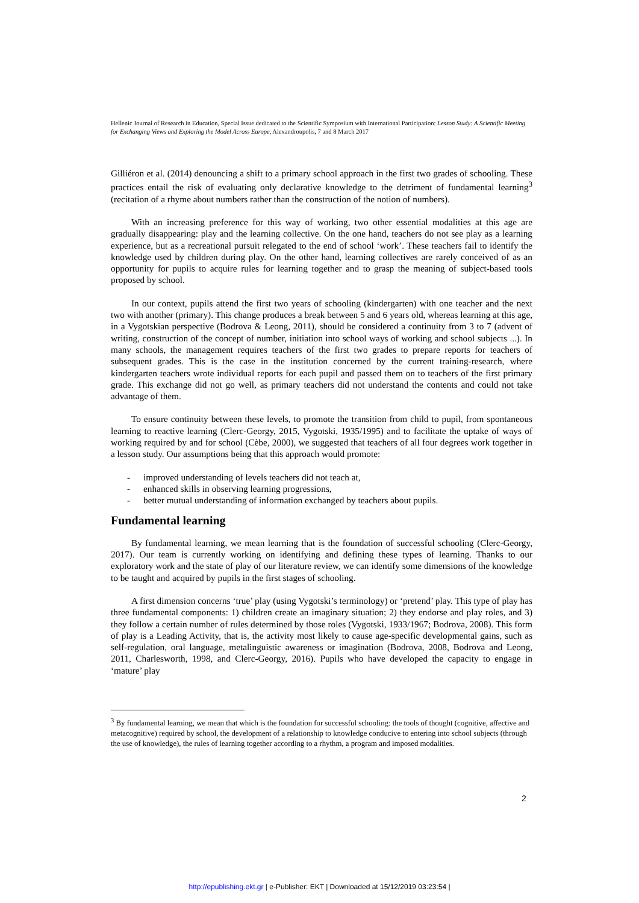Hellenic Journal of Research in Education, Special Issue dedicated to the Scientific Symposium with International Participation: Lesson Study: A Scientific Meeting for Exchanging Views and Exploring the Model Across Europe, Alexandroupolis, 7 and 8 March 2017
Gilliéron et al. (2014) denouncing a shift to a primary school approach in the first two grades of schooling. These practices entail the risk of evaluating only declarative knowledge to the detriment of fundamental learning<sup>3</sup> (recitation of a rhyme about numbers rather than the construction of the notion of numbers).
With an increasing preference for this way of working, two other essential modalities at this age are gradually disappearing: play and the learning collective. On the one hand, teachers do not see play as a learning experience, but as a recreational pursuit relegated to the end of school ‘work’. These teachers fail to identify the knowledge used by children during play. On the other hand, learning collectives are rarely conceived of as an opportunity for pupils to acquire rules for learning together and to grasp the meaning of subject-based tools proposed by school.
In our context, pupils attend the first two years of schooling (kindergarten) with one teacher and the next two with another (primary). This change produces a break between 5 and 6 years old, whereas learning at this age, in a Vygotskian perspective (Bodrova & Leong, 2011), should be considered a continuity from 3 to 7 (advent of writing, construction of the concept of number, initiation into school ways of working and school subjects ...). In many schools, the management requires teachers of the first two grades to prepare reports for teachers of subsequent grades. This is the case in the institution concerned by the current training-research, where kindergarten teachers wrote individual reports for each pupil and passed them on to teachers of the first primary grade. This exchange did not go well, as primary teachers did not understand the contents and could not take advantage of them.
To ensure continuity between these levels, to promote the transition from child to pupil, from spontaneous learning to reactive learning (Clerc-Georgy, 2015, Vygotski, 1935/1995) and to facilitate the uptake of ways of working required by and for school (Cèbe, 2000), we suggested that teachers of all four degrees work together in a lesson study. Our assumptions being that this approach would promote:
- improved understanding of levels teachers did not teach at,
- enhanced skills in observing learning progressions,
- better mutual understanding of information exchanged by teachers about pupils.
Fundamental learning
By fundamental learning, we mean learning that is the foundation of successful schooling (Clerc-Georgy, 2017). Our team is currently working on identifying and defining these types of learning. Thanks to our exploratory work and the state of play of our literature review, we can identify some dimensions of the knowledge to be taught and acquired by pupils in the first stages of schooling.
A first dimension concerns ‘true’ play (using Vygotski’s terminology) or ‘pretend’ play. This type of play has three fundamental components: 1) children create an imaginary situation; 2) they endorse and play roles, and 3) they follow a certain number of rules determined by those roles (Vygotski, 1933/1967; Bodrova, 2008). This form of play is a Leading Activity, that is, the activity most likely to cause age-specific developmental gains, such as self-regulation, oral language, metalinguistic awareness or imagination (Bodrova, 2008, Bodrova and Leong, 2011, Charlesworth, 1998, and Clerc-Georgy, 2016). Pupils who have developed the capacity to engage in ‘mature’ play
<sup>3</sup> By fundamental learning, we mean that which is the foundation for successful schooling: the tools of thought (cognitive, affective and metacognitive) required by school, the development of a relationship to knowledge conducive to entering into school subjects (through the use of knowledge), the rules of learning together according to a rhythm, a program and imposed modalities.
2
http://epublishing.ekt.gr | e-Publisher: EKT | Downloaded at 15/12/2019 03:23:54 |